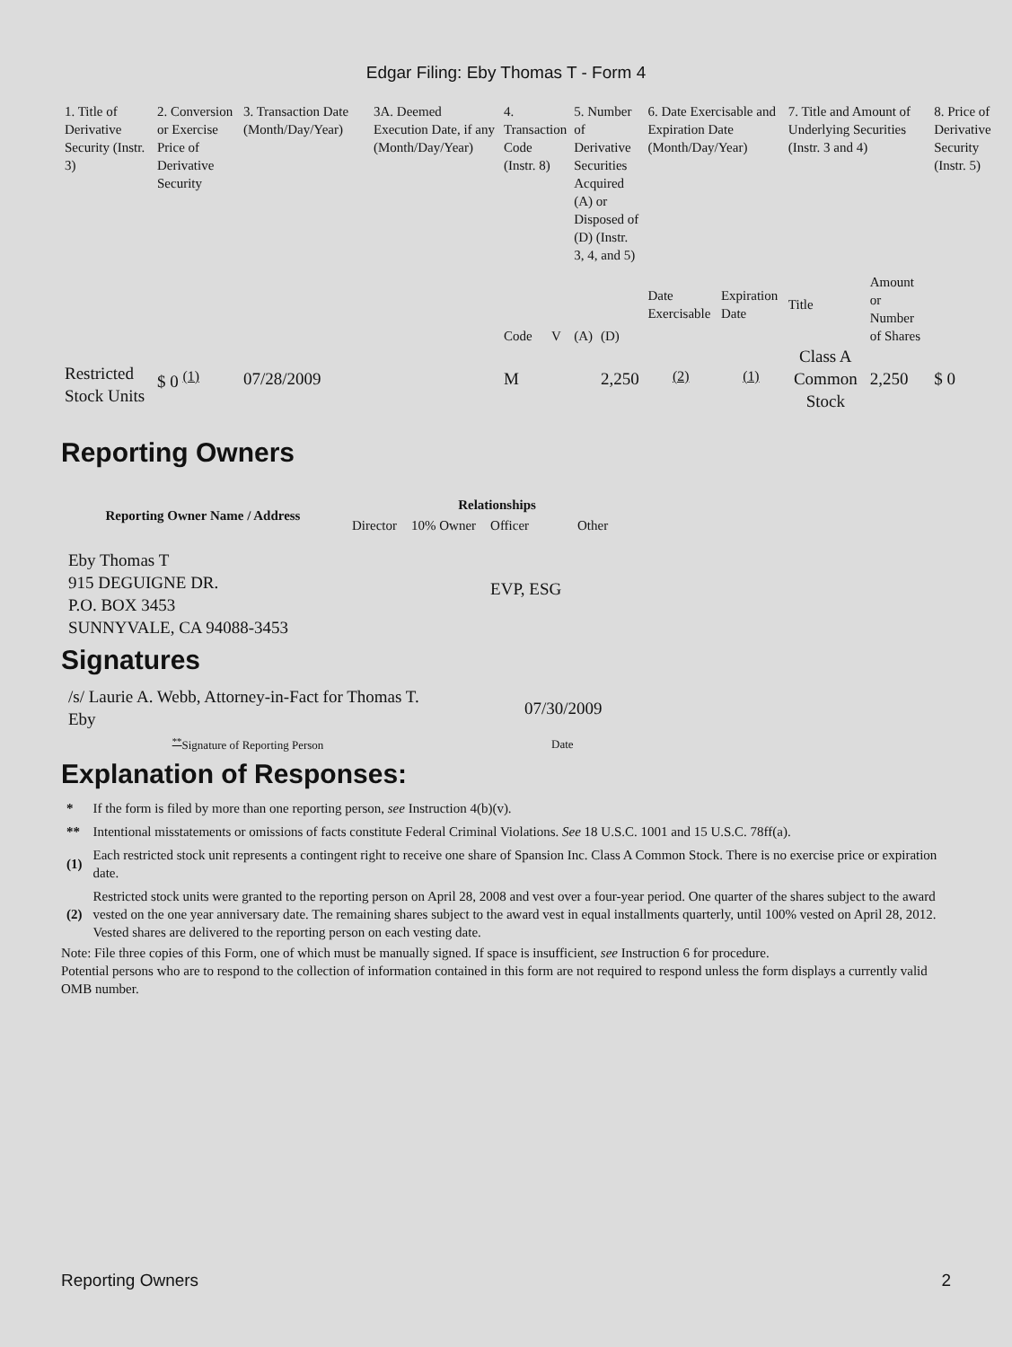Edgar Filing: Eby Thomas T - Form 4
| 1. Title of Derivative Security (Instr. 3) | 2. Conversion or Exercise Price of Derivative Security | 3. Transaction Date (Month/Day/Year) | 3A. Deemed Execution Date, if any (Month/Day/Year) | 4. Transaction Code (Instr. 8) | | 5. Number of Derivative Securities Acquired (A) or Disposed of (D) (Instr. 3, 4, and 5) | | 6. Date Exercisable and Expiration Date (Month/Day/Year) | | 7. Title and Amount of Underlying Securities (Instr. 3 and 4) | | 8. Price of Derivative Security (Instr. 5) |
| --- | --- | --- | --- | --- | --- | --- | --- | --- | --- | --- | --- | --- |
| | | | | Code | V | (A) | (D) | Date Exercisable | Expiration Date | Title | Amount or Number of Shares | |
| Restricted Stock Units | $ 0 <sup>(1)</sup> | 07/28/2009 | | M | | | 2,250 | <sup>(2)</sup> | <sup>(1)</sup> | Class A Common Stock | 2,250 | $ 0 |
Reporting Owners
| Reporting Owner Name / Address | Relationships | | | |
| --- | --- | --- | --- | --- |
| | Director | 10% Owner | Officer | Other |
| Eby Thomas T 915 DEGUIGNE DR. P.O. BOX 3453 SUNNYVALE, CA 94088-3453 | | | EVP, ESG | |
Signatures
| /s/ Laurie A. Webb, Attorney-in-Fact for Thomas T. Eby | 07/30/2009 |
| <sup>**</sup> Signature of Reporting Person | Date |
Explanation of Responses:
| * | If the form is filed by more than one reporting person, see Instruction 4(b)(v). |
| ** | Intentional misstatements or omissions of facts constitute Federal Criminal Violations. See 18 U.S.C. 1001 and 15 U.S.C. 78ff(a). |
| (1) | Each restricted stock unit represents a contingent right to receive one share of Spansion Inc. Class A Common Stock. There is no exercise price or expiration date. |
| (2) | Restricted stock units were granted to the reporting person on April 28, 2008 and vest over a four-year period. One quarter of the shares subject to the award vested on the one year anniversary date. The remaining shares subject to the award vest in equal installments quarterly, until 100% vested on April 28, 2012. Vested shares are delivered to the reporting person on each vesting date. |
Note: File three copies of this Form, one of which must be manually signed. If space is insufficient, see Instruction 6 for procedure.
Potential persons who are to respond to the collection of information contained in this form are not required to respond unless the form displays a currently valid OMB number.
Reporting Owners 2